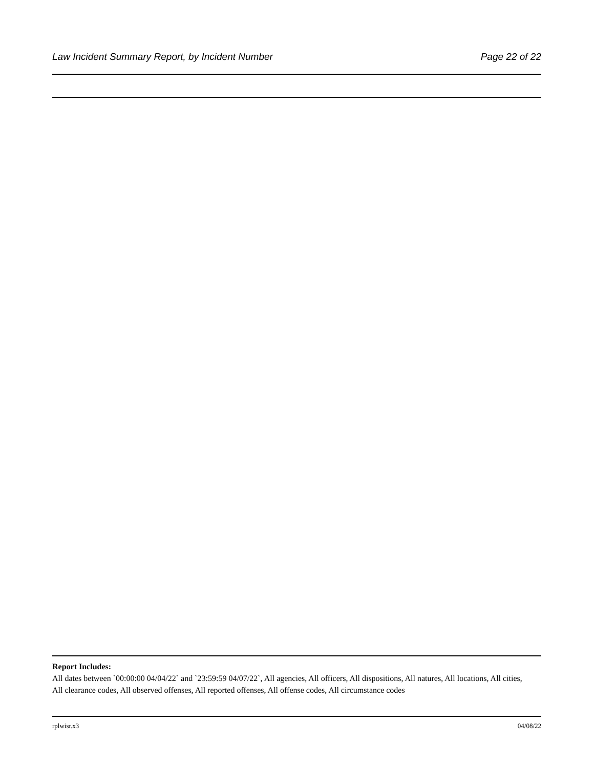Law Incident Summary Report, by Incident Number Page 22 of 22
Report Includes:
All dates between `00:00:00 04/04/22` and `23:59:59 04/07/22`, All agencies, All officers, All dispositions, All natures, All locations, All cities, All clearance codes, All observed offenses, All reported offenses, All offense codes, All circumstance codes
rplwisr.x3 04/08/22